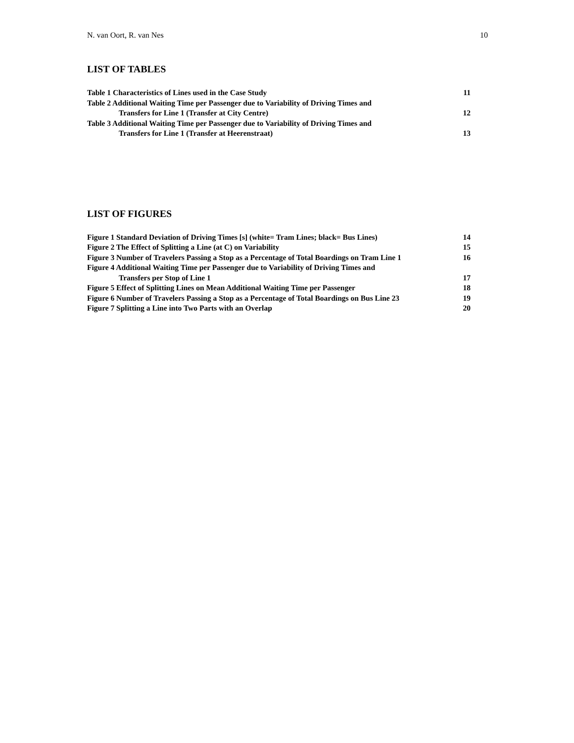N. van Oort, R. van Nes 10
LIST OF TABLES
Table 1 Characteristics of Lines used in the Case Study 11
Table 2 Additional Waiting Time per Passenger due to Variability of Driving Times and
Transfers for Line 1 (Transfer at City Centre) 12
Table 3 Additional Waiting Time per Passenger due to Variability of Driving Times and
Transfers for Line 1 (Transfer at Heerenstraat) 13
LIST OF FIGURES
Figure 1 Standard Deviation of Driving Times [s] (white= Tram Lines; black= Bus Lines) 14
Figure 2 The Effect of Splitting a Line (at C) on Variability 15
Figure 3 Number of Travelers Passing a Stop as a Percentage of Total Boardings on Tram Line 1 16
Figure 4 Additional Waiting Time per Passenger due to Variability of Driving Times and
Transfers per Stop of Line 1 17
Figure 5 Effect of Splitting Lines on Mean Additional Waiting Time per Passenger 18
Figure 6 Number of Travelers Passing a Stop as a Percentage of Total Boardings on Bus Line 23 19
Figure 7 Splitting a Line into Two Parts with an Overlap 20